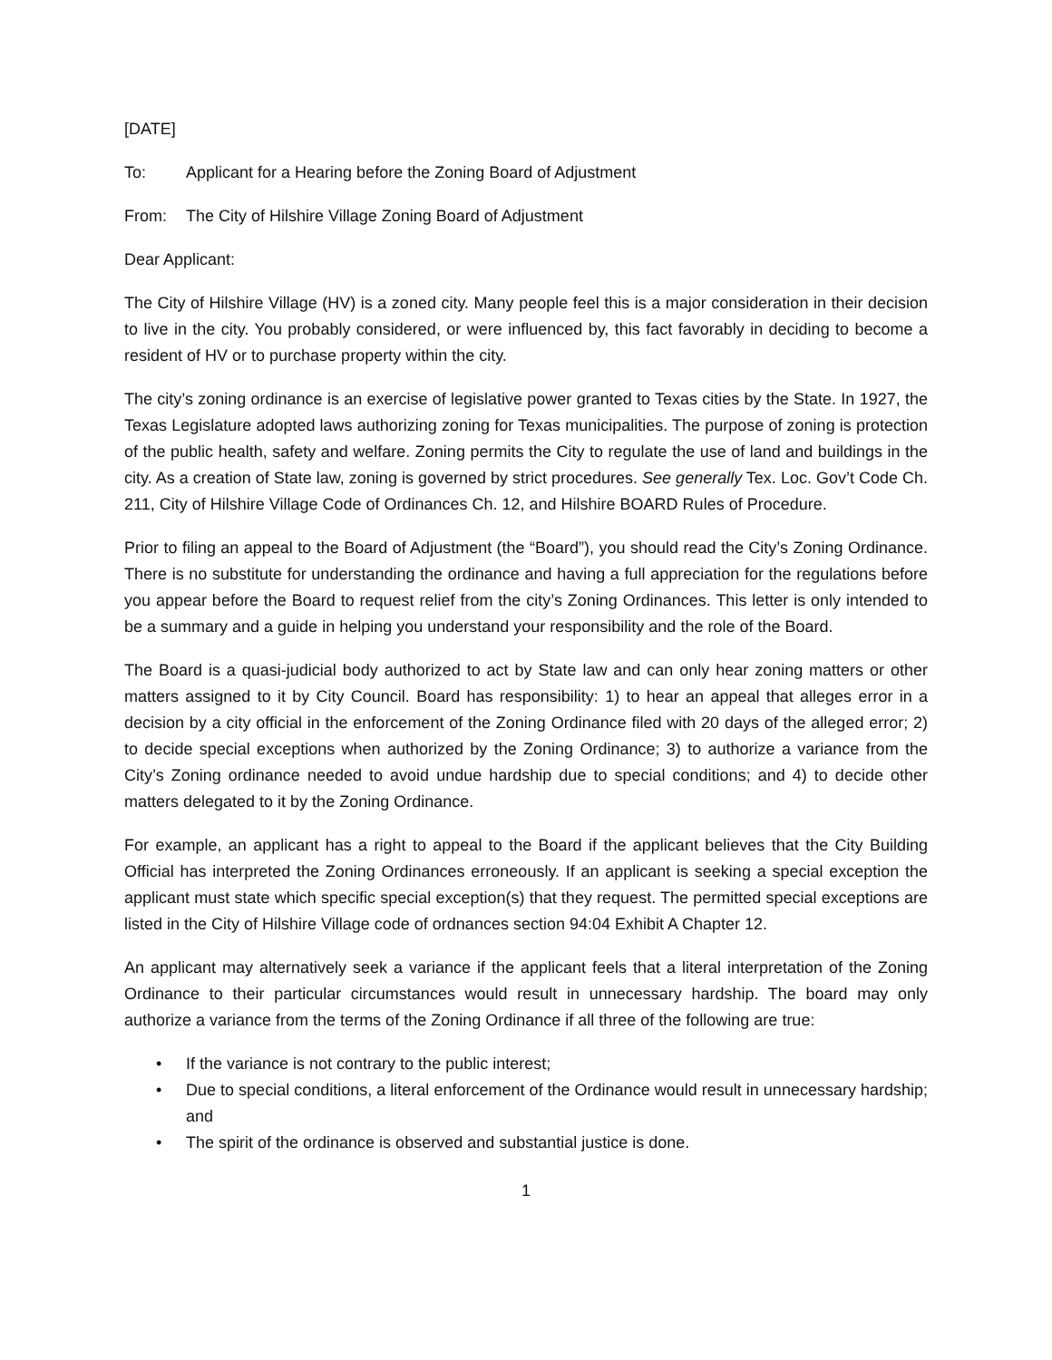[DATE]
To: Applicant for a Hearing before the Zoning Board of Adjustment
From: The City of Hilshire Village Zoning Board of Adjustment
Dear Applicant:
The City of Hilshire Village (HV) is a zoned city. Many people feel this is a major consideration in their decision to live in the city. You probably considered, or were influenced by, this fact favorably in deciding to become a resident of HV or to purchase property within the city.
The city’s zoning ordinance is an exercise of legislative power granted to Texas cities by the State. In 1927, the Texas Legislature adopted laws authorizing zoning for Texas municipalities. The purpose of zoning is protection of the public health, safety and welfare. Zoning permits the City to regulate the use of land and buildings in the city. As a creation of State law, zoning is governed by strict procedures. See generally Tex. Loc. Gov’t Code Ch. 211, City of Hilshire Village Code of Ordinances Ch. 12, and Hilshire BOARD Rules of Procedure.
Prior to filing an appeal to the Board of Adjustment (the “Board”), you should read the City’s Zoning Ordinance. There is no substitute for understanding the ordinance and having a full appreciation for the regulations before you appear before the Board to request relief from the city’s Zoning Ordinances. This letter is only intended to be a summary and a guide in helping you understand your responsibility and the role of the Board.
The Board is a quasi-judicial body authorized to act by State law and can only hear zoning matters or other matters assigned to it by City Council. Board has responsibility: 1) to hear an appeal that alleges error in a decision by a city official in the enforcement of the Zoning Ordinance filed with 20 days of the alleged error; 2) to decide special exceptions when authorized by the Zoning Ordinance; 3) to authorize a variance from the City’s Zoning ordinance needed to avoid undue hardship due to special conditions; and 4) to decide other matters delegated to it by the Zoning Ordinance.
For example, an applicant has a right to appeal to the Board if the applicant believes that the City Building Official has interpreted the Zoning Ordinances erroneously. If an applicant is seeking a special exception the applicant must state which specific special exception(s) that they request. The permitted special exceptions are listed in the City of Hilshire Village code of ordnances section 94:04 Exhibit A Chapter 12.
An applicant may alternatively seek a variance if the applicant feels that a literal interpretation of the Zoning Ordinance to their particular circumstances would result in unnecessary hardship. The board may only authorize a variance from the terms of the Zoning Ordinance if all three of the following are true:
• If the variance is not contrary to the public interest;
• Due to special conditions, a literal enforcement of the Ordinance would result in unnecessary hardship; and
• The spirit of the ordinance is observed and substantial justice is done.
1